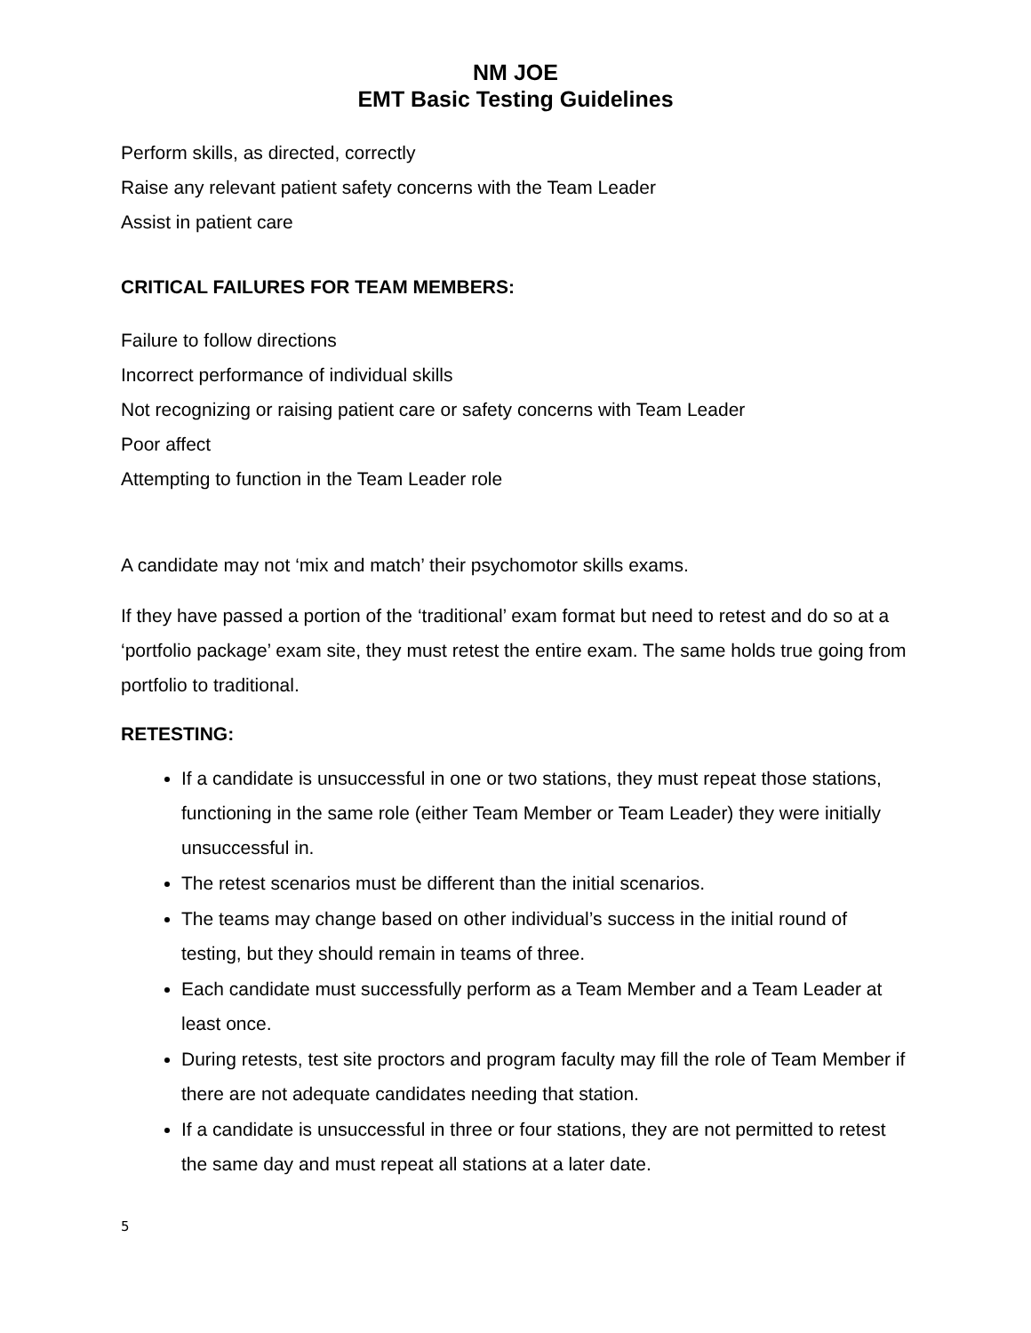NM JOE
EMT Basic Testing Guidelines
Perform skills, as directed, correctly
Raise any relevant patient safety concerns with the Team Leader
Assist in patient care
CRITICAL FAILURES FOR TEAM MEMBERS:
Failure to follow directions
Incorrect performance of individual skills
Not recognizing or raising patient care or safety concerns with Team Leader
Poor affect
Attempting to function in the Team Leader role
A candidate may not ‘mix and match’ their psychomotor skills exams.
If they have passed a portion of the ‘traditional’ exam format but need to retest and do so at a ‘portfolio package’ exam site, they must retest the entire exam. The same holds true going from portfolio to traditional.
RETESTING:
If a candidate is unsuccessful in one or two stations, they must repeat those stations, functioning in the same role (either Team Member or Team Leader) they were initially unsuccessful in.
The retest scenarios must be different than the initial scenarios.
The teams may change based on other individual’s success in the initial round of testing, but they should remain in teams of three.
Each candidate must successfully perform as a Team Member and a Team Leader at least once.
During retests, test site proctors and program faculty may fill the role of Team Member if there are not adequate candidates needing that station.
If a candidate is unsuccessful in three or four stations, they are not permitted to retest the same day and must repeat all stations at a later date.
5